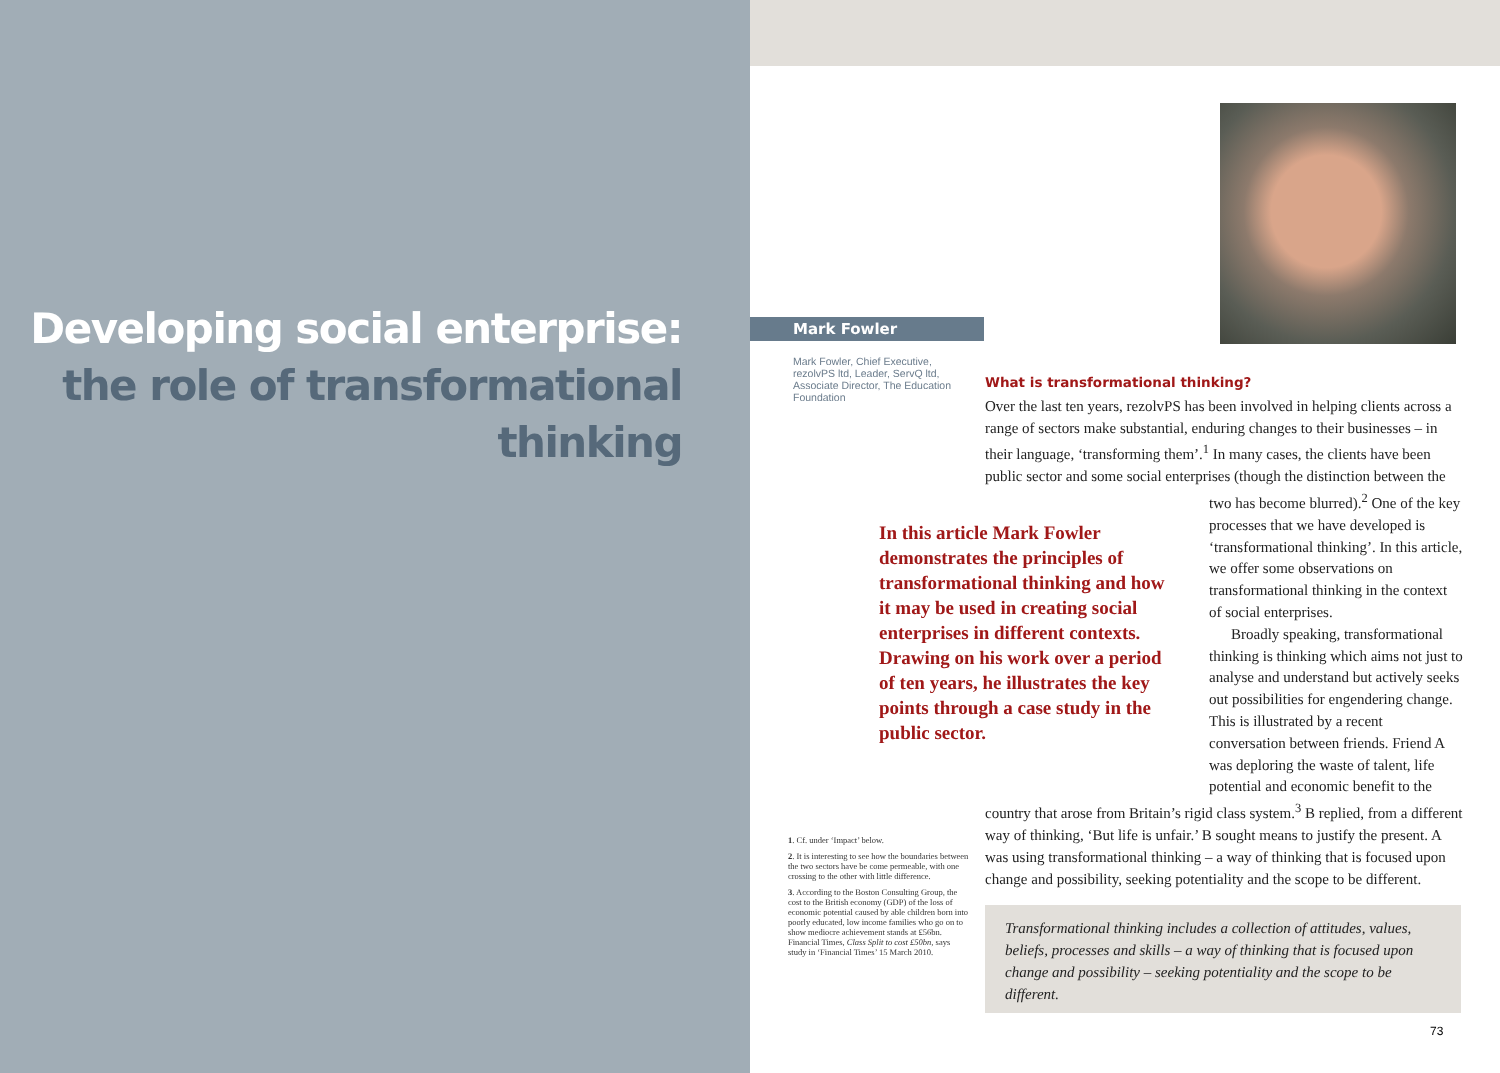Developing social enterprise: the role of transformational thinking
Mark Fowler
Mark Fowler, Chief Executive, rezolvPS ltd, Leader, ServQ ltd, Associate Director, The Education Foundation
What is transformational thinking?
Over the last ten years, rezolvPS has been involved in helping clients across a range of sectors make substantial, enduring changes to their businesses – in their language, ‘transforming them’.<sup>1</sup> In many cases, the clients have been public sector and some social enterprises (though In this article Mark Fowler demonstrates the principles of transformational thinking and how it may be used in creating social enterprises in different contexts. Drawing on his work over a period of ten years, he illustrates the key points through a case study in the public sector. the distinction between the two has become blurred).<sup>2</sup> One of the key processes that we have developed is ‘transformational thinking’. In this article, we offer some observations on transformational thinking in the context of social enterprises.
Broadly speaking, transformational thinking is thinking which aims not just to analyse and understand but actively seeks out possibilities for engendering change. This is illustrated by a recent conversation between friends. Friend A was deploring the waste of talent, life potential and economic benefit to the country that arose from Britain’s rigid class system.<sup>3</sup> B replied, from a different way of thinking, ‘But life is unfair.’ B sought means to justify the present. A was using transformational thinking – a way of thinking that is focused upon change and possibility, seeking potentiality and the scope to be different.
1. Cf. under ‘Impact’ below.
2. It is interesting to see how the boundaries between the two sectors have be come permeable, with one crossing to the other with little difference.
3. According to the Boston Consulting Group, the cost to the British economy (GDP) of the loss of economic potential caused by able children born into poorly educated, low income families who go on to show mediocre achievement stands at £56bn. Financial Times, Class Split to cost £50bn, says study in ‘Financial Times’ 15 March 2010.
Transformational thinking includes a collection of attitudes, values, beliefs, processes and skills – a way of thinking that is focused upon change and possibility – seeking potentiality and the scope to be different.
73